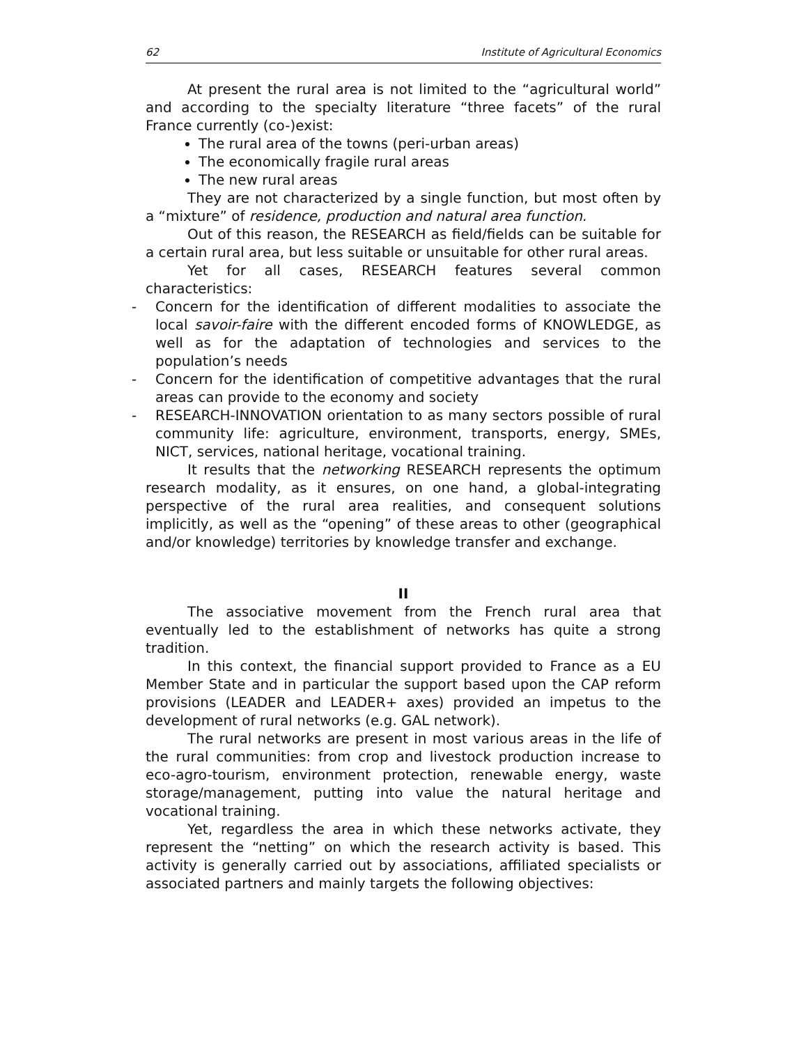62 Institute of Agricultural Economics
At present the rural area is not limited to the “agricultural world” and according to the specialty literature “three facets” of the rural France currently (co-)exist:
The rural area of the towns (peri-urban areas)
The economically fragile rural areas
The new rural areas
They are not characterized by a single function, but most often by a “mixture” of residence, production and natural area function.
Out of this reason, the RESEARCH as field/fields can be suitable for a certain rural area, but less suitable or unsuitable for other rural areas.
Yet for all cases, RESEARCH features several common characteristics:
- Concern for the identification of different modalities to associate the local savoir-faire with the different encoded forms of KNOWLEDGE, as well as for the adaptation of technologies and services to the population’s needs
- Concern for the identification of competitive advantages that the rural areas can provide to the economy and society
- RESEARCH-INNOVATION orientation to as many sectors possible of rural community life: agriculture, environment, transports, energy, SMEs, NICT, services, national heritage, vocational training.
It results that the networking RESEARCH represents the optimum research modality, as it ensures, on one hand, a global-integrating perspective of the rural area realities, and consequent solutions implicitly, as well as the “opening” of these areas to other (geographical and/or knowledge) territories by knowledge transfer and exchange.
II
The associative movement from the French rural area that eventually led to the establishment of networks has quite a strong tradition.
In this context, the financial support provided to France as a EU Member State and in particular the support based upon the CAP reform provisions (LEADER and LEADER+ axes) provided an impetus to the development of rural networks (e.g. GAL network).
The rural networks are present in most various areas in the life of the rural communities: from crop and livestock production increase to eco-agro-tourism, environment protection, renewable energy, waste storage/management, putting into value the natural heritage and vocational training.
Yet, regardless the area in which these networks activate, they represent the “netting” on which the research activity is based. This activity is generally carried out by associations, affiliated specialists or associated partners and mainly targets the following objectives: